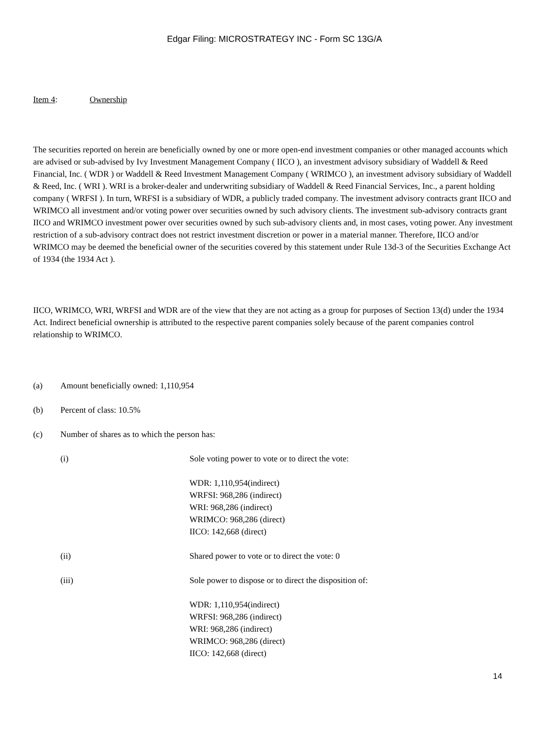Edgar Filing: MICROSTRATEGY INC - Form SC 13G/A
Item 4: Ownership
The securities reported on herein are beneficially owned by one or more open-end investment companies or other managed accounts which are advised or sub-advised by Ivy Investment Management Company ( IICO ), an investment advisory subsidiary of Waddell & Reed Financial, Inc. ( WDR ) or Waddell & Reed Investment Management Company ( WRIMCO ), an investment advisory subsidiary of Waddell & Reed, Inc. ( WRI ). WRI is a broker-dealer and underwriting subsidiary of Waddell & Reed Financial Services, Inc., a parent holding company ( WRFSI ). In turn, WRFSI is a subsidiary of WDR, a publicly traded company. The investment advisory contracts grant IICO and WRIMCO all investment and/or voting power over securities owned by such advisory clients. The investment sub-advisory contracts grant IICO and WRIMCO investment power over securities owned by such sub-advisory clients and, in most cases, voting power. Any investment restriction of a sub-advisory contract does not restrict investment discretion or power in a material manner. Therefore, IICO and/or WRIMCO may be deemed the beneficial owner of the securities covered by this statement under Rule 13d-3 of the Securities Exchange Act of 1934 (the 1934 Act ).
IICO, WRIMCO, WRI, WRFSI and WDR are of the view that they are not acting as a group for purposes of Section 13(d) under the 1934 Act. Indirect beneficial ownership is attributed to the respective parent companies solely because of the parent companies control relationship to WRIMCO.
(a) Amount beneficially owned: 1,110,954
(b) Percent of class: 10.5%
(c) Number of shares as to which the person has:
(i) Sole voting power to vote or to direct the vote:
WDR: 1,110,954(indirect)
WRFSI: 968,286 (indirect)
WRI: 968,286 (indirect)
WRIMCO: 968,286 (direct)
IICO: 142,668 (direct)
(ii) Shared power to vote or to direct the vote: 0
(iii) Sole power to dispose or to direct the disposition of:
WDR: 1,110,954(indirect)
WRFSI: 968,286 (indirect)
WRI: 968,286 (indirect)
WRIMCO: 968,286 (direct)
IICO: 142,668 (direct)
14